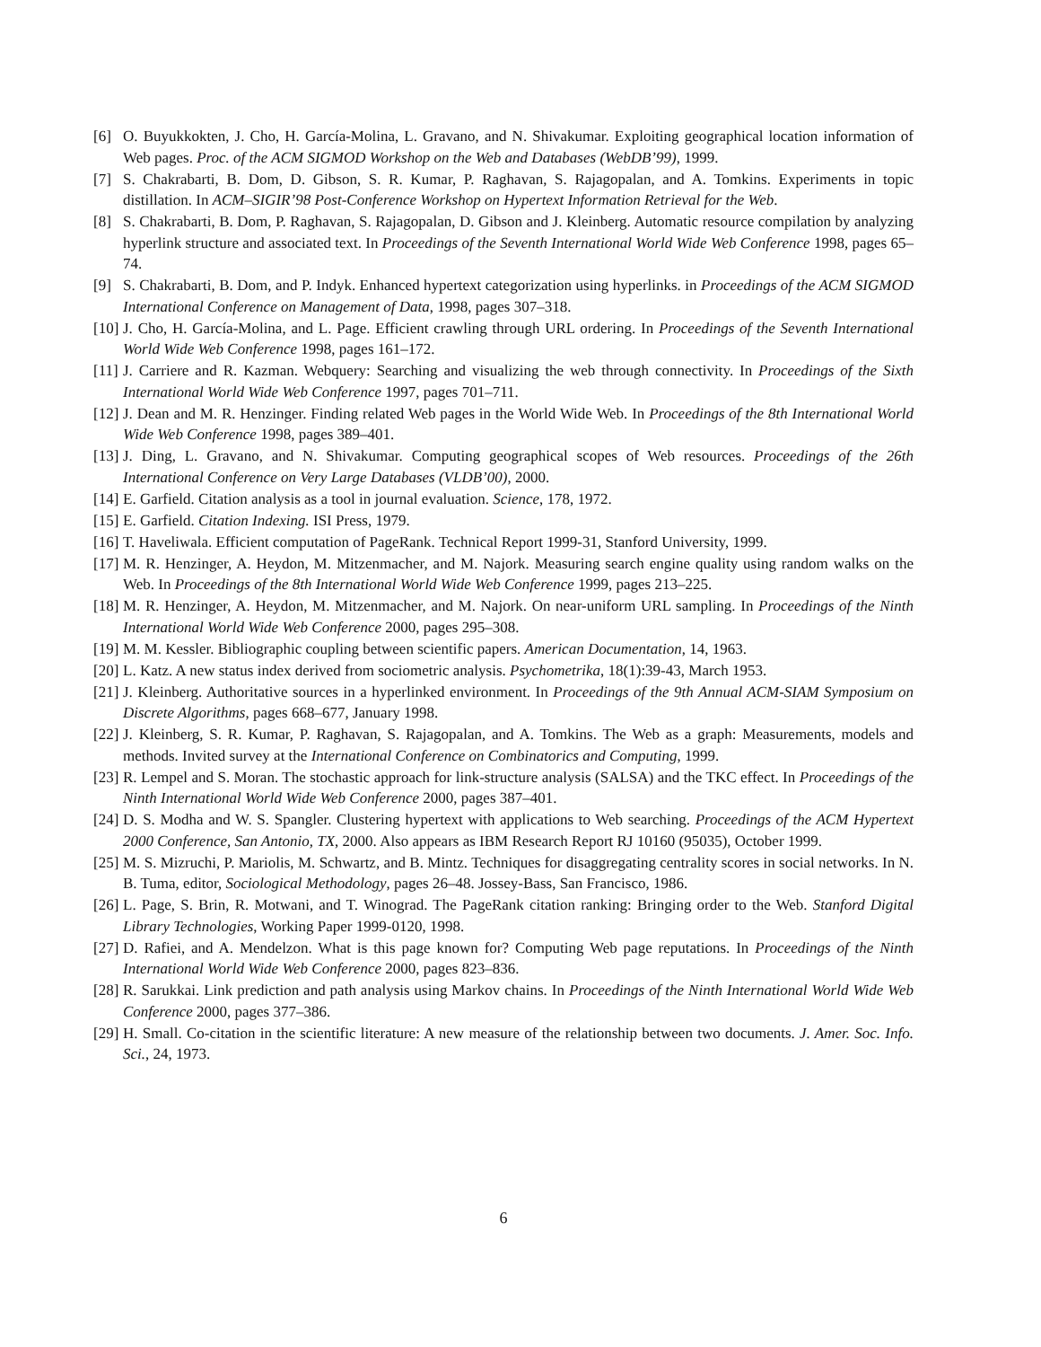[6] O. Buyukkokten, J. Cho, H. García-Molina, L. Gravano, and N. Shivakumar. Exploiting geographical location information of Web pages. Proc. of the ACM SIGMOD Workshop on the Web and Databases (WebDB’99), 1999.
[7] S. Chakrabarti, B. Dom, D. Gibson, S. R. Kumar, P. Raghavan, S. Rajagopalan, and A. Tomkins. Experiments in topic distillation. In ACM–SIGIR’98 Post-Conference Workshop on Hypertext Information Retrieval for the Web.
[8] S. Chakrabarti, B. Dom, P. Raghavan, S. Rajagopalan, D. Gibson and J. Kleinberg. Automatic resource compilation by analyzing hyperlink structure and associated text. In Proceedings of the Seventh International World Wide Web Conference 1998, pages 65–74.
[9] S. Chakrabarti, B. Dom, and P. Indyk. Enhanced hypertext categorization using hyperlinks. in Proceedings of the ACM SIGMOD International Conference on Management of Data, 1998, pages 307–318.
[10] J. Cho, H. García-Molina, and L. Page. Efficient crawling through URL ordering. In Proceedings of the Seventh International World Wide Web Conference 1998, pages 161–172.
[11] J. Carriere and R. Kazman. Webquery: Searching and visualizing the web through connectivity. In Proceedings of the Sixth International World Wide Web Conference 1997, pages 701–711.
[12] J. Dean and M. R. Henzinger. Finding related Web pages in the World Wide Web. In Proceedings of the 8th International World Wide Web Conference 1998, pages 389–401.
[13] J. Ding, L. Gravano, and N. Shivakumar. Computing geographical scopes of Web resources. Proceedings of the 26th International Conference on Very Large Databases (VLDB’00), 2000.
[14] E. Garfield. Citation analysis as a tool in journal evaluation. Science, 178, 1972.
[15] E. Garfield. Citation Indexing. ISI Press, 1979.
[16] T. Haveliwala. Efficient computation of PageRank. Technical Report 1999-31, Stanford University, 1999.
[17] M. R. Henzinger, A. Heydon, M. Mitzenmacher, and M. Najork. Measuring search engine quality using random walks on the Web. In Proceedings of the 8th International World Wide Web Conference 1999, pages 213–225.
[18] M. R. Henzinger, A. Heydon, M. Mitzenmacher, and M. Najork. On near-uniform URL sampling. In Proceedings of the Ninth International World Wide Web Conference 2000, pages 295–308.
[19] M. M. Kessler. Bibliographic coupling between scientific papers. American Documentation, 14, 1963.
[20] L. Katz. A new status index derived from sociometric analysis. Psychometrika, 18(1):39-43, March 1953.
[21] J. Kleinberg. Authoritative sources in a hyperlinked environment. In Proceedings of the 9th Annual ACM-SIAM Symposium on Discrete Algorithms, pages 668–677, January 1998.
[22] J. Kleinberg, S. R. Kumar, P. Raghavan, S. Rajagopalan, and A. Tomkins. The Web as a graph: Measurements, models and methods. Invited survey at the International Conference on Combinatorics and Computing, 1999.
[23] R. Lempel and S. Moran. The stochastic approach for link-structure analysis (SALSA) and the TKC effect. In Proceedings of the Ninth International World Wide Web Conference 2000, pages 387–401.
[24] D. S. Modha and W. S. Spangler. Clustering hypertext with applications to Web searching. Proceedings of the ACM Hypertext 2000 Conference, San Antonio, TX, 2000. Also appears as IBM Research Report RJ 10160 (95035), October 1999.
[25] M. S. Mizruchi, P. Mariolis, M. Schwartz, and B. Mintz. Techniques for disaggregating centrality scores in social networks. In N. B. Tuma, editor, Sociological Methodology, pages 26–48. Jossey-Bass, San Francisco, 1986.
[26] L. Page, S. Brin, R. Motwani, and T. Winograd. The PageRank citation ranking: Bringing order to the Web. Stanford Digital Library Technologies, Working Paper 1999-0120, 1998.
[27] D. Rafiei, and A. Mendelzon. What is this page known for? Computing Web page reputations. In Proceedings of the Ninth International World Wide Web Conference 2000, pages 823–836.
[28] R. Sarukkai. Link prediction and path analysis using Markov chains. In Proceedings of the Ninth International World Wide Web Conference 2000, pages 377–386.
[29] H. Small. Co-citation in the scientific literature: A new measure of the relationship between two documents. J. Amer. Soc. Info. Sci., 24, 1973.
6